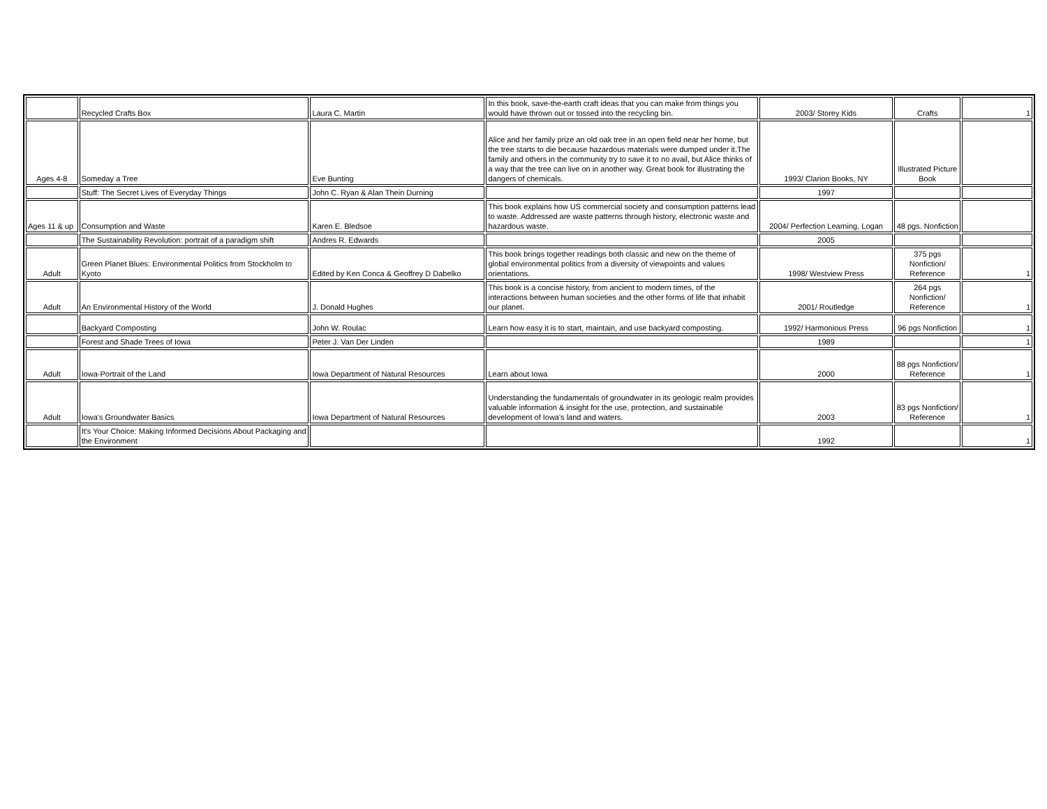| | Recycled Crafts Box | Laura C. Martin | In this book, save-the-earth craft ideas that you can make from things you would have thrown out or tossed into the recycling bin. | 2003/ Storey Kids | Crafts | 1 |
| Ages 4-8 | Someday a Tree | Eve Bunting | Alice and her family prize an old oak tree in an open field near her home, but the tree starts to die because hazardous materials were dumped under it.The family and others in the community try to save it to no avail, but Alice thinks of a way that the tree can live on in another way. Great book for illustrating the dangers of chemicals. | 1993/ Clarion Books, NY | Illustrated Picture Book | |
| | Stuff: The Secret Lives of Everyday Things | John C. Ryan & Alan Thein Durning | | 1997 | | |
| Ages 11 & up | Consumption and Waste | Karen E. Bledsoe | This book explains how US commercial society and consumption patterns lead to waste. Addressed are waste patterns through history, electronic waste and hazardous waste. | 2004/ Perfection Learning, Logan | 48 pgs. Nonfiction | |
| | The Sustainability Revolution: portrait of a paradigm shift | Andres R. Edwards | | 2005 | | |
| Adult | Green Planet Blues: Environmental Politics from Stockholm to Kyoto | Edited by Ken Conca & Geoffrey D Dabelko | This book brings together readings both classic and new on the theme of global environmental politics from a diversity of viewpoints and values orientations. | 1998/ Westview Press | 375 pgs Nonfiction/ Reference | 1 |
| Adult | An Environmental History of the World | J. Donald Hughes | This book is a concise history, from ancient to modern times, of the interactions between human societies and the other forms of life that inhabit our planet. | 2001/ Routledge | 264 pgs Nonfiction/ Reference | 1 |
| | Backyard Composting | John W. Roulac | Learn how easy it is to start, maintain, and use backyard composting. | 1992/ Harmonious Press | 96 pgs Nonfiction | 1 |
| | Forest and Shade Trees of Iowa | Peter J. Van Der Linden | | 1989 | | 1 |
| Adult | Iowa-Portrait of the Land | Iowa Department of Natural Resources | Learn about Iowa | 2000 | 88 pgs Nonfiction/ Reference | 1 |
| Adult | Iowa's Groundwater Basics | Iowa Department of Natural Resources | Understanding the fundamentals of groundwater in its geologic realm provides valuable information & insight for the use, protection, and sustainable development of Iowa's land and waters. | 2003 | 83 pgs Nonfiction/ Reference | 1 |
| | It's Your Choice: Making Informed Decisions About Packaging and the Environment | | | 1992 | | 1 |